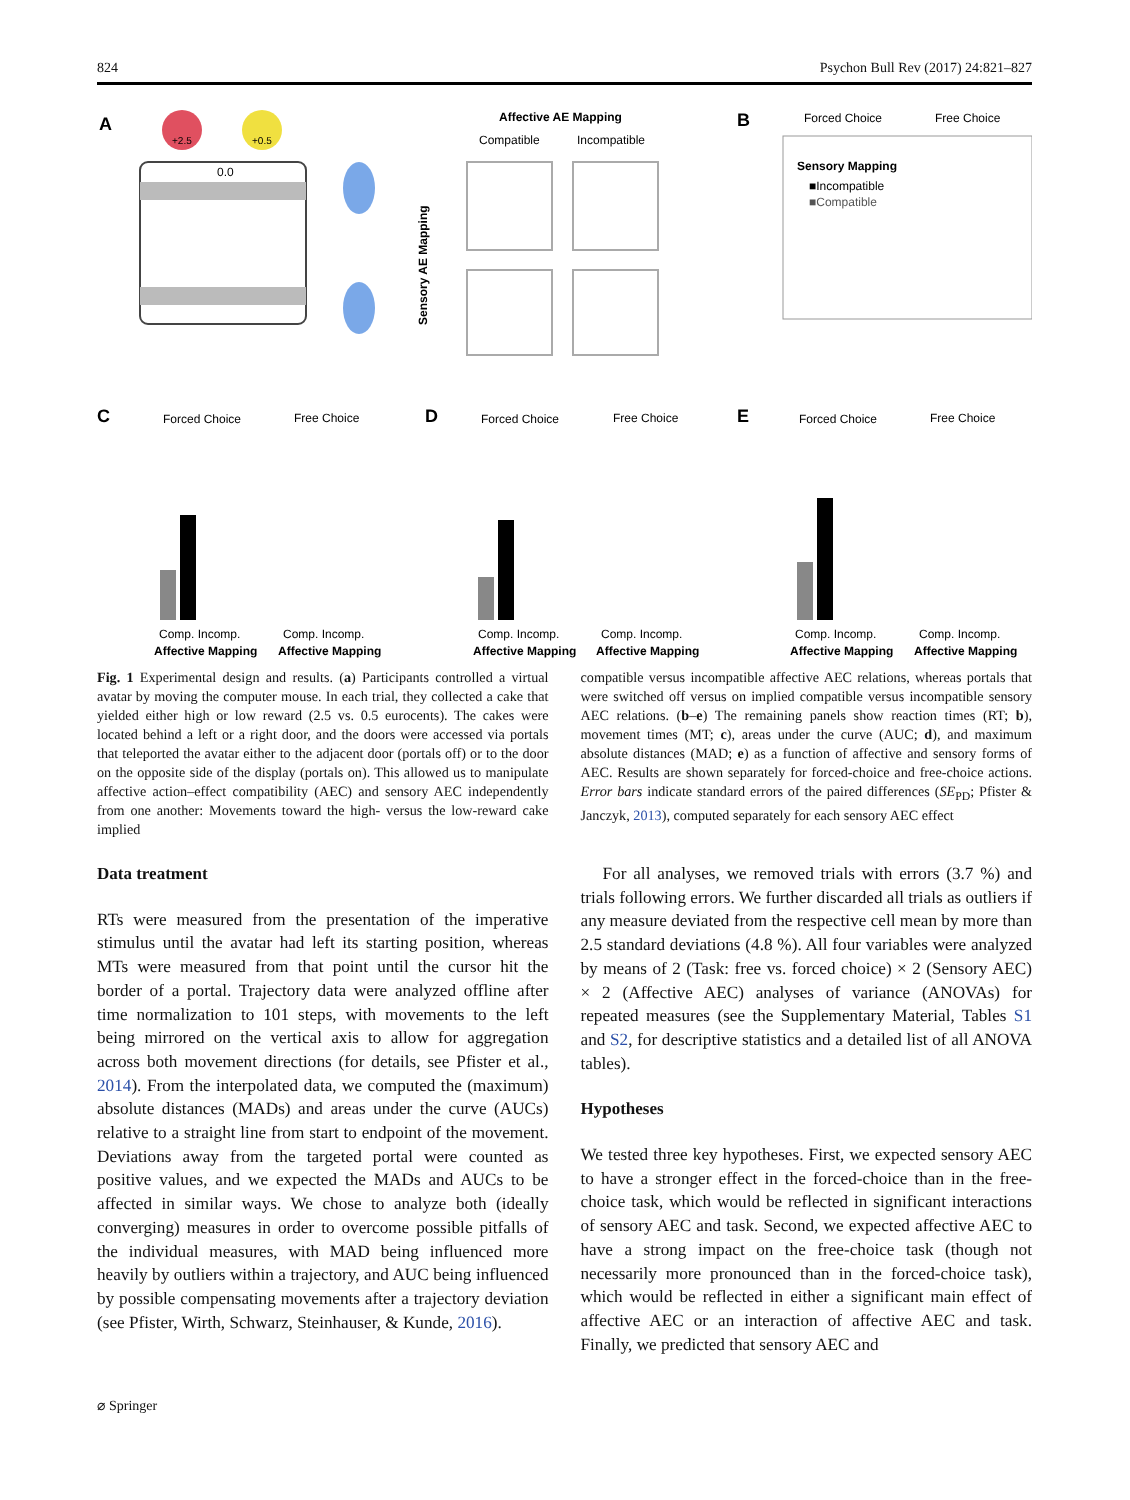824 Psychon Bull Rev (2017) 24:821–827
A
0.0
+2.5
+0.5
Affective AE Mapping
Compatible
Incompatible
Sensory AE Mapping
B
Forced Choice
Free Choice
Sensory Mapping
■Incompatible
■Compatible
C
Forced Choice
Free Choice
D
Forced Choice
Free Choice
E
Forced Choice
Free Choice
Comp. Incomp.
Comp. Incomp.
Affective Mapping
Affective Mapping
Comp. Incomp.
Comp. Incomp.
Affective Mapping
Affective Mapping
Comp. Incomp.
Comp. Incomp.
Affective Mapping
Affective Mapping
Fig. 1 Experimental design and results. (a) Participants controlled a virtual avatar by moving the computer mouse. In each trial, they collected a cake that yielded either high or low reward (2.5 vs. 0.5 eurocents). The cakes were located behind a left or a right door, and the doors were accessed via portals that teleported the avatar either to the adjacent door (portals off) or to the door on the opposite side of the display (portals on). This allowed us to manipulate affective action–effect compatibility (AEC) and sensory AEC independently from one another: Movements toward the high- versus the low-reward cake implied
compatible versus incompatible affective AEC relations, whereas portals that were switched off versus on implied compatible versus incompatible sensory AEC relations. (b–e) The remaining panels show reaction times (RT; b), movement times (MT; c), areas under the curve (AUC; d), and maximum absolute distances (MAD; e) as a function of affective and sensory forms of AEC. Results are shown separately for forced-choice and free-choice actions. Error bars indicate standard errors of the paired differences (SE<sub>PD</sub>; Pfister & Janczyk, 2013), computed separately for each sensory AEC effect
Data treatment
RTs were measured from the presentation of the imperative stimulus until the avatar had left its starting position, whereas MTs were measured from that point until the cursor hit the border of a portal. Trajectory data were analyzed offline after time normalization to 101 steps, with movements to the left being mirrored on the vertical axis to allow for aggregation across both movement directions (for details, see Pfister et al., 2014). From the interpolated data, we computed the (maximum) absolute distances (MADs) and areas under the curve (AUCs) relative to a straight line from start to endpoint of the movement. Deviations away from the targeted portal were counted as positive values, and we expected the MADs and AUCs to be affected in similar ways. We chose to analyze both (ideally converging) measures in order to overcome possible pitfalls of the individual measures, with MAD being influenced more heavily by outliers within a trajectory, and AUC being influenced by possible compensating movements after a trajectory deviation (see Pfister, Wirth, Schwarz, Steinhauser, & Kunde, 2016).
For all analyses, we removed trials with errors (3.7 %) and trials following errors. We further discarded all trials as outliers if any measure deviated from the respective cell mean by more than 2.5 standard deviations (4.8 %). All four variables were analyzed by means of 2 (Task: free vs. forced choice) × 2 (Sensory AEC) × 2 (Affective AEC) analyses of variance (ANOVAs) for repeated measures (see the Supplementary Material, Tables S1 and S2, for descriptive statistics and a detailed list of all ANOVA tables).
Hypotheses
We tested three key hypotheses. First, we expected sensory AEC to have a stronger effect in the forced-choice than in the free-choice task, which would be reflected in significant interactions of sensory AEC and task. Second, we expected affective AEC to have a strong impact on the free-choice task (though not necessarily more pronounced than in the forced-choice task), which would be reflected in either a significant main effect of affective AEC or an interaction of affective AEC and task. Finally, we predicted that sensory AEC and
⌀ Springer